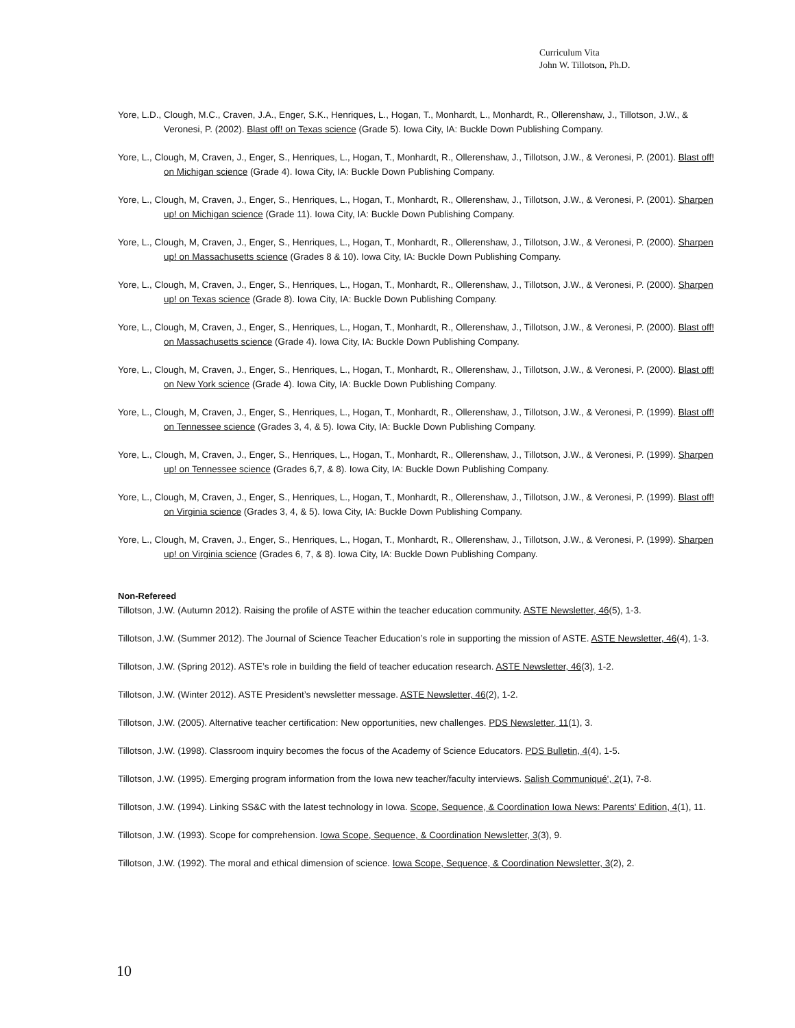Curriculum Vita
John W. Tillotson, Ph.D.
Yore, L.D., Clough, M.C., Craven, J.A., Enger, S.K., Henriques, L., Hogan, T., Monhardt, L., Monhardt, R., Ollerenshaw, J., Tillotson, J.W., & Veronesi, P. (2002). Blast off! on Texas science (Grade 5). Iowa City, IA: Buckle Down Publishing Company.
Yore, L., Clough, M, Craven, J., Enger, S., Henriques, L., Hogan, T., Monhardt, R., Ollerenshaw, J., Tillotson, J.W., & Veronesi, P. (2001). Blast off! on Michigan science (Grade 4). Iowa City, IA: Buckle Down Publishing Company.
Yore, L., Clough, M, Craven, J., Enger, S., Henriques, L., Hogan, T., Monhardt, R., Ollerenshaw, J., Tillotson, J.W., & Veronesi, P. (2001). Sharpen up! on Michigan science (Grade 11). Iowa City, IA: Buckle Down Publishing Company.
Yore, L., Clough, M, Craven, J., Enger, S., Henriques, L., Hogan, T., Monhardt, R., Ollerenshaw, J., Tillotson, J.W., & Veronesi, P. (2000). Sharpen up! on Massachusetts science (Grades 8 & 10). Iowa City, IA: Buckle Down Publishing Company.
Yore, L., Clough, M, Craven, J., Enger, S., Henriques, L., Hogan, T., Monhardt, R., Ollerenshaw, J., Tillotson, J.W., & Veronesi, P. (2000). Sharpen up! on Texas science (Grade 8). Iowa City, IA: Buckle Down Publishing Company.
Yore, L., Clough, M, Craven, J., Enger, S., Henriques, L., Hogan, T., Monhardt, R., Ollerenshaw, J., Tillotson, J.W., & Veronesi, P. (2000). Blast off! on Massachusetts science (Grade 4). Iowa City, IA: Buckle Down Publishing Company.
Yore, L., Clough, M, Craven, J., Enger, S., Henriques, L., Hogan, T., Monhardt, R., Ollerenshaw, J., Tillotson, J.W., & Veronesi, P. (2000). Blast off! on New York science (Grade 4). Iowa City, IA: Buckle Down Publishing Company.
Yore, L., Clough, M, Craven, J., Enger, S., Henriques, L., Hogan, T., Monhardt, R., Ollerenshaw, J., Tillotson, J.W., & Veronesi, P. (1999). Blast off! on Tennessee science (Grades 3, 4, & 5). Iowa City, IA: Buckle Down Publishing Company.
Yore, L., Clough, M, Craven, J., Enger, S., Henriques, L., Hogan, T., Monhardt, R., Ollerenshaw, J., Tillotson, J.W., & Veronesi, P. (1999). Sharpen up! on Tennessee science (Grades 6,7, & 8). Iowa City, IA: Buckle Down Publishing Company.
Yore, L., Clough, M, Craven, J., Enger, S., Henriques, L., Hogan, T., Monhardt, R., Ollerenshaw, J., Tillotson, J.W., & Veronesi, P. (1999). Blast off! on Virginia science (Grades 3, 4, & 5). Iowa City, IA: Buckle Down Publishing Company.
Yore, L., Clough, M, Craven, J., Enger, S., Henriques, L., Hogan, T., Monhardt, R., Ollerenshaw, J., Tillotson, J.W., & Veronesi, P. (1999). Sharpen up! on Virginia science (Grades 6, 7, & 8). Iowa City, IA: Buckle Down Publishing Company.
Non-Refereed
Tillotson, J.W. (Autumn 2012). Raising the profile of ASTE within the teacher education community. ASTE Newsletter, 46(5), 1-3.
Tillotson, J.W. (Summer 2012). The Journal of Science Teacher Education’s role in supporting the mission of ASTE. ASTE Newsletter, 46(4), 1-3.
Tillotson, J.W. (Spring 2012). ASTE’s role in building the field of teacher education research. ASTE Newsletter, 46(3), 1-2.
Tillotson, J.W. (Winter 2012). ASTE President’s newsletter message. ASTE Newsletter, 46(2), 1-2.
Tillotson, J.W. (2005). Alternative teacher certification: New opportunities, new challenges. PDS Newsletter, 11(1), 3.
Tillotson, J.W. (1998). Classroom inquiry becomes the focus of the Academy of Science Educators. PDS Bulletin, 4(4), 1-5.
Tillotson, J.W. (1995). Emerging program information from the Iowa new teacher/faculty interviews. Salish Communiqué', 2(1), 7-8.
Tillotson, J.W. (1994). Linking SS&C with the latest technology in Iowa. Scope, Sequence, & Coordination Iowa News: Parents' Edition, 4(1), 11.
Tillotson, J.W. (1993). Scope for comprehension. Iowa Scope, Sequence, & Coordination Newsletter, 3(3), 9.
Tillotson, J.W. (1992). The moral and ethical dimension of science. Iowa Scope, Sequence, & Coordination Newsletter, 3(2), 2.
10